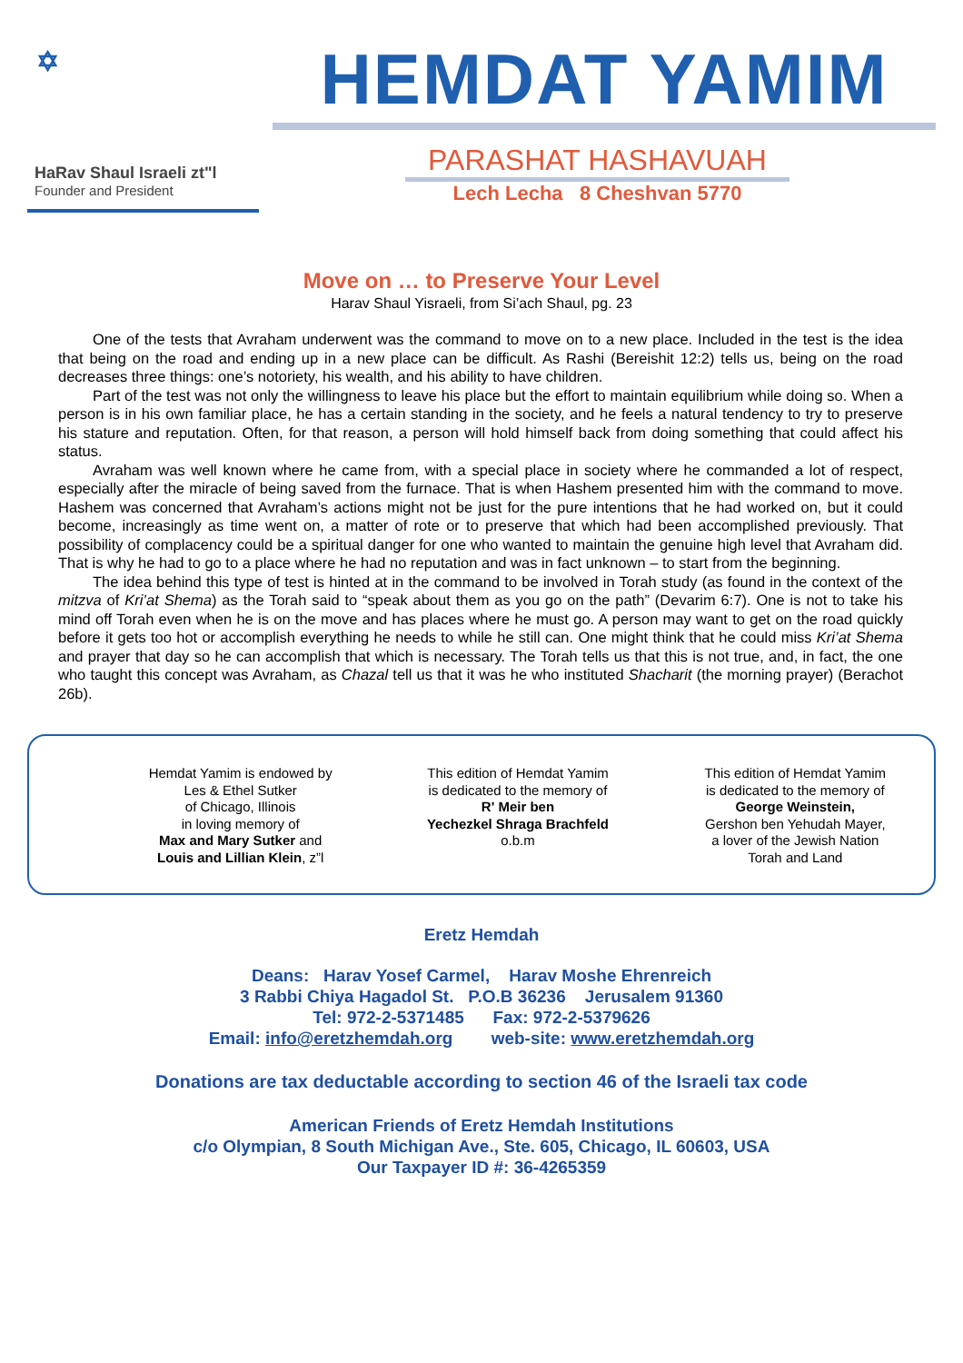✡
HaRav Shaul Israeli zt"l
Founder and President
HEMDAT YAMIM
PARASHAT HASHAVUAH
Lech Lecha 8 Cheshvan 5770
Move on … to Preserve Your Level
Harav Shaul Yisraeli, from Si’ach Shaul, pg. 23
One of the tests that Avraham underwent was the command to move on to a new place. Included in the test is the idea that being on the road and ending up in a new place can be difficult. As Rashi (Bereishit 12:2) tells us, being on the road decreases three things: one’s notoriety, his wealth, and his ability to have children.
Part of the test was not only the willingness to leave his place but the effort to maintain equilibrium while doing so. When a person is in his own familiar place, he has a certain standing in the society, and he feels a natural tendency to try to preserve his stature and reputation. Often, for that reason, a person will hold himself back from doing something that could affect his status.
Avraham was well known where he came from, with a special place in society where he commanded a lot of respect, especially after the miracle of being saved from the furnace. That is when Hashem presented him with the command to move. Hashem was concerned that Avraham’s actions might not be just for the pure intentions that he had worked on, but it could become, increasingly as time went on, a matter of rote or to preserve that which had been accomplished previously. That possibility of complacency could be a spiritual danger for one who wanted to maintain the genuine high level that Avraham did. That is why he had to go to a place where he had no reputation and was in fact unknown – to start from the beginning.
The idea behind this type of test is hinted at in the command to be involved in Torah study (as found in the context of the mitzva of Kri’at Shema) as the Torah said to “speak about them as you go on the path” (Devarim 6:7). One is not to take his mind off Torah even when he is on the move and has places where he must go. A person may want to get on the road quickly before it gets too hot or accomplish everything he needs to while he still can. One might think that he could miss Kri’at Shema and prayer that day so he can accomplish that which is necessary. The Torah tells us that this is not true, and, in fact, the one who taught this concept was Avraham, as Chazal tell us that it was he who instituted Shacharit (the morning prayer) (Berachot 26b).
Hemdat Yamim is endowed by
Les & Ethel Sutker
of Chicago, Illinois
in loving memory of
Max and Mary Sutker and
Louis and Lillian Klein, z”l
This edition of Hemdat Yamim
is dedicated to the memory of
R' Meir ben
Yechezkel Shraga Brachfeld
o.b.m
This edition of Hemdat Yamim
is dedicated to the memory of
George Weinstein,
Gershon ben Yehudah Mayer,
a lover of the Jewish Nation
Torah and Land
Eretz Hemdah
Deans: Harav Yosef Carmel, Harav Moshe Ehrenreich
3 Rabbi Chiya Hagadol St. P.O.B 36236 Jerusalem 91360
Tel: 972-2-5371485 Fax: 972-2-5379626
Email: info@eretzhemdah.org web-site: www.eretzhemdah.org
Donations are tax deductable according to section 46 of the Israeli tax code
American Friends of Eretz Hemdah Institutions
c/o Olympian, 8 South Michigan Ave., Ste. 605, Chicago, IL 60603, USA
Our Taxpayer ID #: 36-4265359